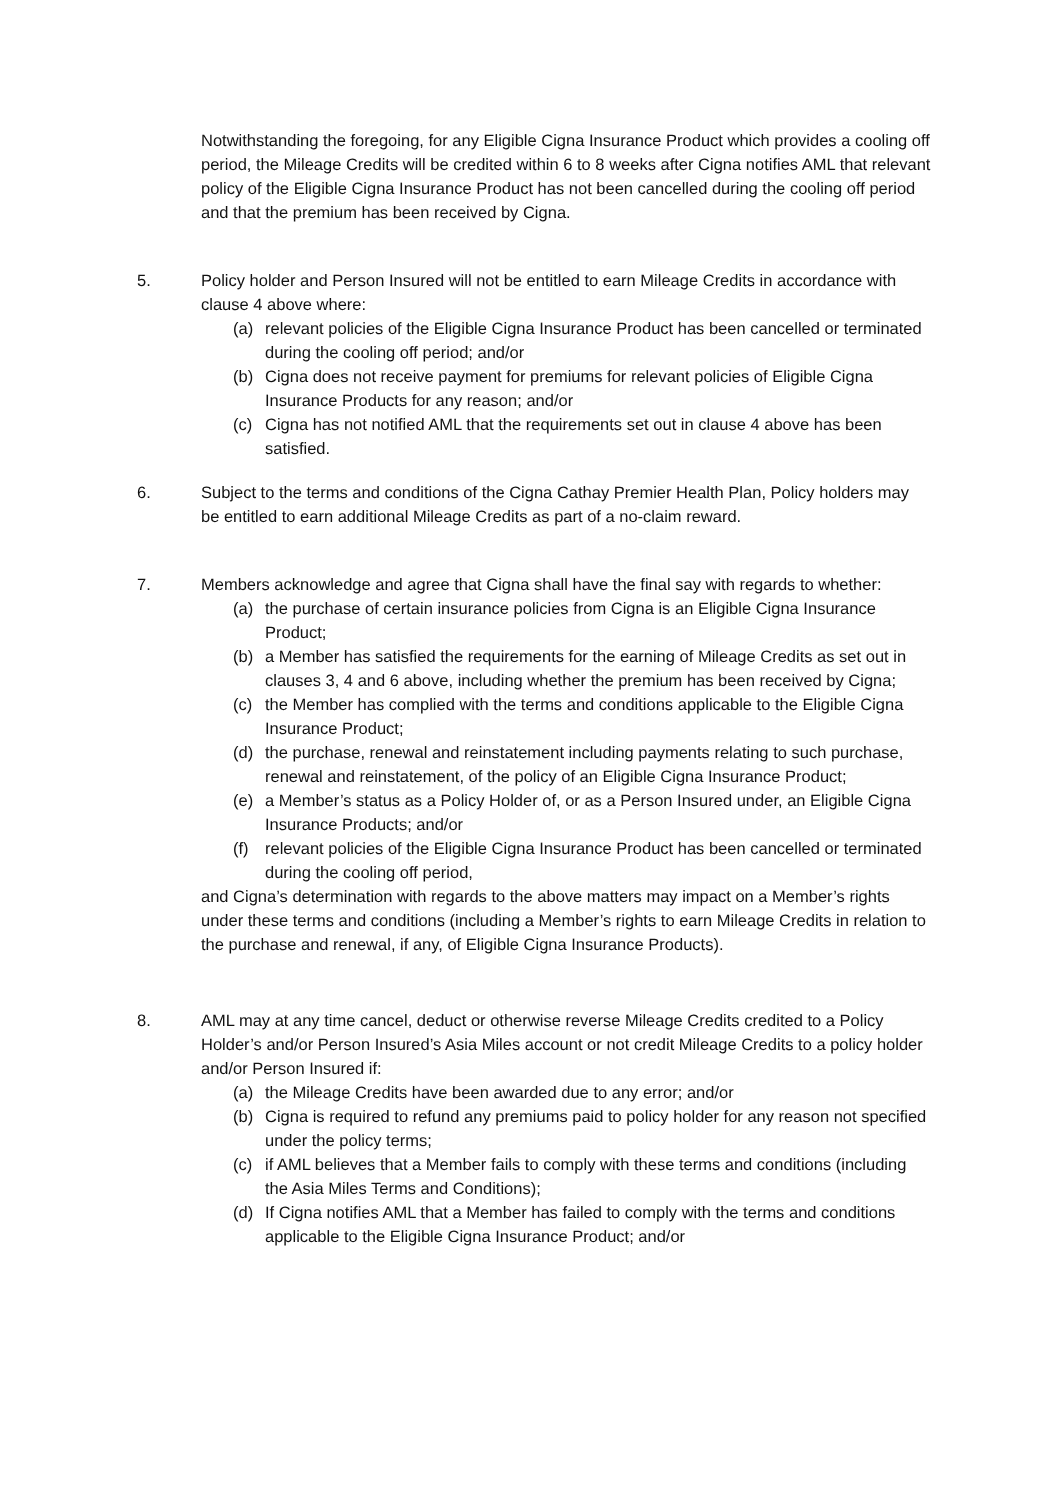Notwithstanding the foregoing, for any Eligible Cigna Insurance Product which provides a cooling off period, the Mileage Credits will be credited within 6 to 8 weeks after Cigna notifies AML that relevant policy of the Eligible Cigna Insurance Product has not been cancelled during the cooling off period and that the premium has been received by Cigna.
5. Policy holder and Person Insured will not be entitled to earn Mileage Credits in accordance with clause 4 above where:
(a) relevant policies of the Eligible Cigna Insurance Product has been cancelled or terminated during the cooling off period; and/or
(b) Cigna does not receive payment for premiums for relevant policies of Eligible Cigna Insurance Products for any reason; and/or
(c) Cigna has not notified AML that the requirements set out in clause 4 above has been satisfied.
6. Subject to the terms and conditions of the Cigna Cathay Premier Health Plan, Policy holders may be entitled to earn additional Mileage Credits as part of a no-claim reward.
7. Members acknowledge and agree that Cigna shall have the final say with regards to whether:
(a) the purchase of certain insurance policies from Cigna is an Eligible Cigna Insurance Product;
(b) a Member has satisfied the requirements for the earning of Mileage Credits as set out in clauses 3, 4 and 6 above, including whether the premium has been received by Cigna;
(c) the Member has complied with the terms and conditions applicable to the Eligible Cigna Insurance Product;
(d) the purchase, renewal and reinstatement including payments relating to such purchase, renewal and reinstatement, of the policy of an Eligible Cigna Insurance Product;
(e) a Member’s status as a Policy Holder of, or as a Person Insured under, an Eligible Cigna Insurance Products; and/or
(f) relevant policies of the Eligible Cigna Insurance Product has been cancelled or terminated during the cooling off period,
and Cigna’s determination with regards to the above matters may impact on a Member’s rights under these terms and conditions (including a Member’s rights to earn Mileage Credits in relation to the purchase and renewal, if any, of Eligible Cigna Insurance Products).
8. AML may at any time cancel, deduct or otherwise reverse Mileage Credits credited to a Policy Holder’s and/or Person Insured’s Asia Miles account or not credit Mileage Credits to a policy holder and/or Person Insured if:
(a) the Mileage Credits have been awarded due to any error; and/or
(b) Cigna is required to refund any premiums paid to policy holder for any reason not specified under the policy terms;
(c) if AML believes that a Member fails to comply with these terms and conditions (including the Asia Miles Terms and Conditions);
(d) If Cigna notifies AML that a Member has failed to comply with the terms and conditions applicable to the Eligible Cigna Insurance Product; and/or